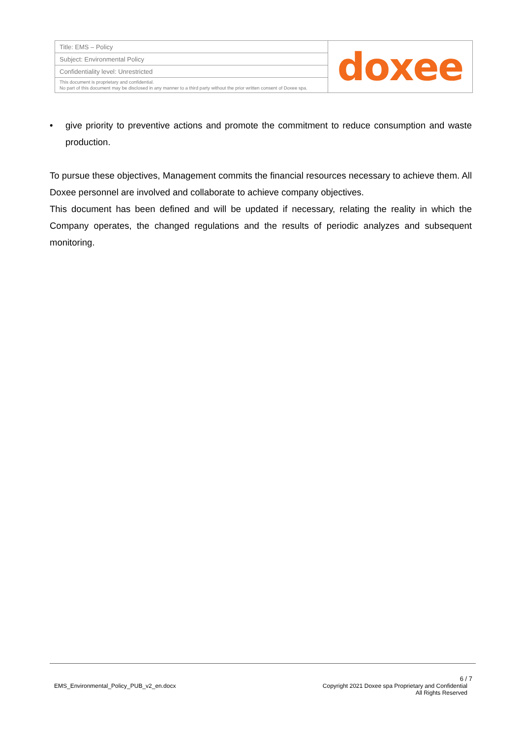| Title: EMS – Policy | doxee |
| Subject: Environmental Policy | |
| Confidentiality level: Unrestricted | |
| This document is proprietary and confidential. No part of this document may be disclosed in any manner to a third party without the prior written consent of Doxee spa. | |
• give priority to preventive actions and promote the commitment to reduce consumption and waste production.
To pursue these objectives, Management commits the financial resources necessary to achieve them. All Doxee personnel are involved and collaborate to achieve company objectives.
This document has been defined and will be updated if necessary, relating the reality in which the Company operates, the changed regulations and the results of periodic analyzes and subsequent monitoring.
EMS_Environmental_Policy_PUB_v2_en.docx
6 / 7
Copyright 2021 Doxee spa Proprietary and Confidential
All Rights Reserved